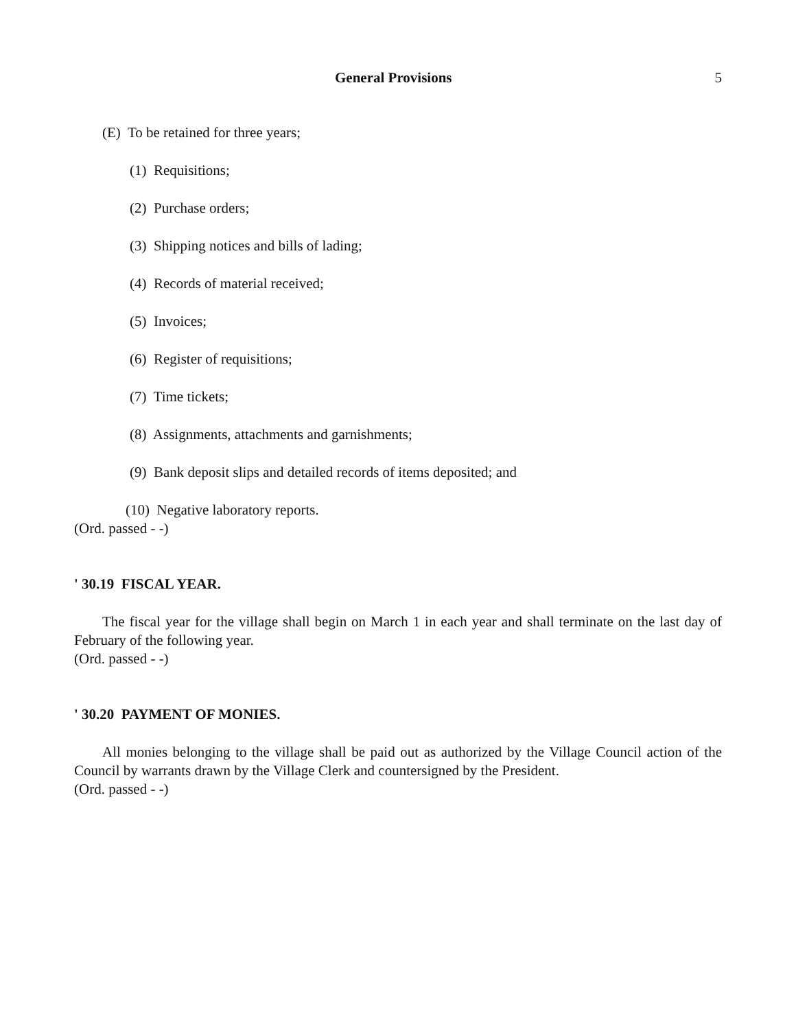General Provisions 5
(E) To be retained for three years;
(1) Requisitions;
(2) Purchase orders;
(3) Shipping notices and bills of lading;
(4) Records of material received;
(5) Invoices;
(6) Register of requisitions;
(7) Time tickets;
(8) Assignments, attachments and garnishments;
(9) Bank deposit slips and detailed records of items deposited; and
(10) Negative laboratory reports.
(Ord. passed - -)
' 30.19 FISCAL YEAR.
The fiscal year for the village shall begin on March 1 in each year and shall terminate on the last day of February of the following year.
(Ord. passed - -)
' 30.20 PAYMENT OF MONIES.
All monies belonging to the village shall be paid out as authorized by the Village Council action of the Council by warrants drawn by the Village Clerk and countersigned by the President.
(Ord. passed - -)